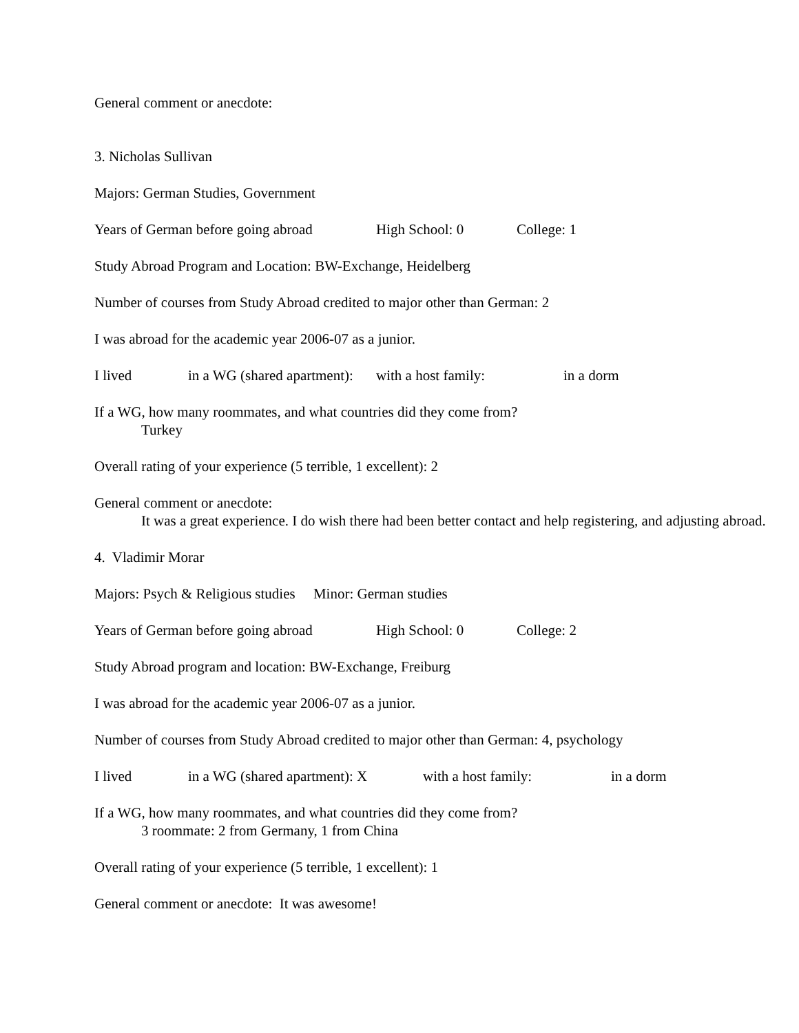General comment or anecdote:
3. Nicholas Sullivan
Majors: German Studies, Government
Years of German before going abroad High School: 0 College: 1
Study Abroad Program and Location: BW-Exchange, Heidelberg
Number of courses from Study Abroad credited to major other than German: 2
I was abroad for the academic year 2006-07 as a junior.
I lived in a WG (shared apartment): with a host family: in a dorm
If a WG, how many roommates, and what countries did they come from?
Turkey
Overall rating of your experience (5 terrible, 1 excellent): 2
General comment or anecdote:
It was a great experience. I do wish there had been better contact and help registering, and adjusting abroad.
4. Vladimir Morar
Majors: Psych & Religious studies Minor: German studies
Years of German before going abroad High School: 0 College: 2
Study Abroad program and location: BW-Exchange, Freiburg
I was abroad for the academic year 2006-07 as a junior.
Number of courses from Study Abroad credited to major other than German: 4, psychology
I lived in a WG (shared apartment): X with a host family: in a dorm
If a WG, how many roommates, and what countries did they come from?
3 roommate: 2 from Germany, 1 from China
Overall rating of your experience (5 terrible, 1 excellent): 1
General comment or anecdote: It was awesome!